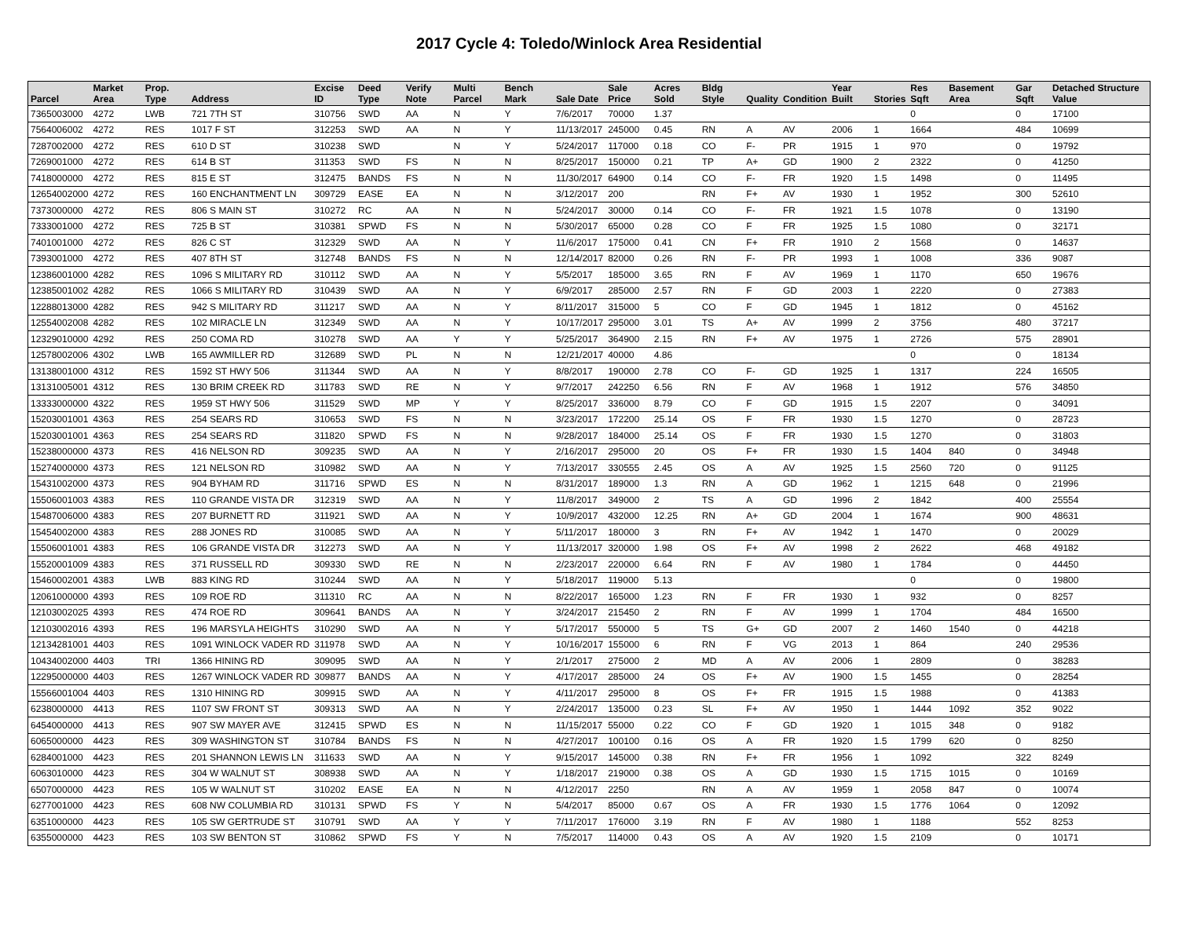2017 Cycle 4: Toledo/Winlock Area Residential
| Parcel | Market Area | Prop. Type | Address | Excise ID | Deed Type | Verify Note | Multi Parcel | Bench Mark | Sale Date | Sale Price | Acres Sold | Bldg Style | Quality | Condition | Year Built | Stories | Res Sqft | Basement Area | Gar Sqft | Detached Structure Value |
| --- | --- | --- | --- | --- | --- | --- | --- | --- | --- | --- | --- | --- | --- | --- | --- | --- | --- | --- | --- | --- |
| 7365003000 | 4272 | LWB | 721 7TH ST | 310756 | SWD | AA | N | Y | 7/6/2017 | 70000 | 1.37 | | | | | | 0 | | 0 | 17100 |
| 7564006002 | 4272 | RES | 1017 F ST | 312253 | SWD | AA | N | Y | 11/13/2017 | 245000 | 0.45 | RN | A | AV | 2006 | 1 | 1664 | | 484 | 10699 |
| 7287002000 | 4272 | RES | 610 D ST | 310238 | SWD | | N | Y | 5/24/2017 | 117000 | 0.18 | CO | F- | PR | 1915 | 1 | 970 | | 0 | 19792 |
| 7269001000 | 4272 | RES | 614 B ST | 311353 | SWD | FS | N | N | 8/25/2017 | 150000 | 0.21 | TP | A+ | GD | 1900 | 2 | 2322 | | 0 | 41250 |
| 7418000000 | 4272 | RES | 815 E ST | 312475 | BANDS | FS | N | N | 11/30/2017 | 64900 | 0.14 | CO | F- | FR | 1920 | 1.5 | 1498 | | 0 | 11495 |
| 12654002000 | 4272 | RES | 160 ENCHANTMENT LN | 309729 | EASE | EA | N | N | 3/12/2017 | 200 | | RN | F+ | AV | 1930 | 1 | 1952 | | 300 | 52610 |
| 7373000000 | 4272 | RES | 806 S MAIN ST | 310272 | RC | AA | N | N | 5/24/2017 | 30000 | 0.14 | CO | F- | FR | 1921 | 1.5 | 1078 | | 0 | 13190 |
| 7333001000 | 4272 | RES | 725 B ST | 310381 | SPWD | FS | N | N | 5/30/2017 | 65000 | 0.28 | CO | F | FR | 1925 | 1.5 | 1080 | | 0 | 32171 |
| 7401001000 | 4272 | RES | 826 C ST | 312329 | SWD | AA | N | Y | 11/6/2017 | 175000 | 0.41 | CN | F+ | FR | 1910 | 2 | 1568 | | 0 | 14637 |
| 7393001000 | 4272 | RES | 407 8TH ST | 312748 | BANDS | FS | N | N | 12/14/2017 | 82000 | 0.26 | RN | F- | PR | 1993 | 1 | 1008 | | 336 | 9087 |
| 12386001000 | 4282 | RES | 1096 S MILITARY RD | 310112 | SWD | AA | N | Y | 5/5/2017 | 185000 | 3.65 | RN | F | AV | 1969 | 1 | 1170 | | 650 | 19676 |
| 12385001002 | 4282 | RES | 1066 S MILITARY RD | 310439 | SWD | AA | N | Y | 6/9/2017 | 285000 | 2.57 | RN | F | GD | 2003 | 1 | 2220 | | 0 | 27383 |
| 12288013000 | 4282 | RES | 942 S MILITARY RD | 311217 | SWD | AA | N | Y | 8/11/2017 | 315000 | 5 | CO | F | GD | 1945 | 1 | 1812 | | 0 | 45162 |
| 12554002008 | 4282 | RES | 102 MIRACLE LN | 312349 | SWD | AA | N | Y | 10/17/2017 | 295000 | 3.01 | TS | A+ | AV | 1999 | 2 | 3756 | | 480 | 37217 |
| 12329010000 | 4292 | RES | 250 COMA RD | 310278 | SWD | AA | Y | Y | 5/25/2017 | 364900 | 2.15 | RN | F+ | AV | 1975 | 1 | 2726 | | 575 | 28901 |
| 12578002006 | 4302 | LWB | 165 AWMILLER RD | 312689 | SWD | PL | N | N | 12/21/2017 | 40000 | 4.86 | | | | | | 0 | | 0 | 18134 |
| 13138001000 | 4312 | RES | 1592 ST HWY 506 | 311344 | SWD | AA | N | Y | 8/8/2017 | 190000 | 2.78 | CO | F- | GD | 1925 | 1 | 1317 | | 224 | 16505 |
| 13131005001 | 4312 | RES | 130 BRIM CREEK RD | 311783 | SWD | RE | N | Y | 9/7/2017 | 242250 | 6.56 | RN | F | AV | 1968 | 1 | 1912 | | 576 | 34850 |
| 13333000000 | 4322 | RES | 1959 ST HWY 506 | 311529 | SWD | MP | Y | Y | 8/25/2017 | 336000 | 8.79 | CO | F | GD | 1915 | 1.5 | 2207 | | 0 | 34091 |
| 15203001001 | 4363 | RES | 254 SEARS RD | 310653 | SWD | FS | N | N | 3/23/2017 | 172200 | 25.14 | OS | F | FR | 1930 | 1.5 | 1270 | | 0 | 28723 |
| 15203001001 | 4363 | RES | 254 SEARS RD | 311820 | SPWD | FS | N | N | 9/28/2017 | 184000 | 25.14 | OS | F | FR | 1930 | 1.5 | 1270 | | 0 | 31803 |
| 15238000000 | 4373 | RES | 416 NELSON RD | 309235 | SWD | AA | N | Y | 2/16/2017 | 295000 | 20 | OS | F+ | FR | 1930 | 1.5 | 1404 | 840 | 0 | 34948 |
| 15274000000 | 4373 | RES | 121 NELSON RD | 310982 | SWD | AA | N | Y | 7/13/2017 | 330555 | 2.45 | OS | A | AV | 1925 | 1.5 | 2560 | 720 | 0 | 91125 |
| 15431002000 | 4373 | RES | 904 BYHAM RD | 311716 | SPWD | ES | N | N | 8/31/2017 | 189000 | 1.3 | RN | A | GD | 1962 | 1 | 1215 | 648 | 0 | 21996 |
| 15506001003 | 4383 | RES | 110 GRANDE VISTA DR | 312319 | SWD | AA | N | Y | 11/8/2017 | 349000 | 2 | TS | A | GD | 1996 | 2 | 1842 | | 400 | 25554 |
| 15487006000 | 4383 | RES | 207 BURNETT RD | 311921 | SWD | AA | N | Y | 10/9/2017 | 432000 | 12.25 | RN | A+ | GD | 2004 | 1 | 1674 | | 900 | 48631 |
| 15454002000 | 4383 | RES | 288 JONES RD | 310085 | SWD | AA | N | Y | 5/11/2017 | 180000 | 3 | RN | F+ | AV | 1942 | 1 | 1470 | | 0 | 20029 |
| 15506001001 | 4383 | RES | 106 GRANDE VISTA DR | 312273 | SWD | AA | N | Y | 11/13/2017 | 320000 | 1.98 | OS | F+ | AV | 1998 | 2 | 2622 | | 468 | 49182 |
| 15520001009 | 4383 | RES | 371 RUSSELL RD | 309330 | SWD | RE | N | N | 2/23/2017 | 220000 | 6.64 | RN | F | AV | 1980 | 1 | 1784 | | 0 | 44450 |
| 15460002001 | 4383 | LWB | 883 KING RD | 310244 | SWD | AA | N | Y | 5/18/2017 | 119000 | 5.13 | | | | | | 0 | | 0 | 19800 |
| 12061000000 | 4393 | RES | 109 ROE RD | 311310 | RC | AA | N | N | 8/22/2017 | 165000 | 1.23 | RN | F | FR | 1930 | 1 | 932 | | 0 | 8257 |
| 12103002025 | 4393 | RES | 474 ROE RD | 309641 | BANDS | AA | N | Y | 3/24/2017 | 215450 | 2 | RN | F | AV | 1999 | 1 | 1704 | | 484 | 16500 |
| 12103002016 | 4393 | RES | 196 MARSYLA HEIGHTS | 310290 | SWD | AA | N | Y | 5/17/2017 | 550000 | 5 | TS | G+ | GD | 2007 | 2 | 1460 | 1540 | 0 | 44218 |
| 12134281001 | 4403 | RES | 1091 WINLOCK VADER RD | 311978 | SWD | AA | N | Y | 10/16/2017 | 155000 | 6 | RN | F | VG | 2013 | 1 | 864 | | 240 | 29536 |
| 10434002000 | 4403 | TRI | 1366 HINING RD | 309095 | SWD | AA | N | Y | 2/1/2017 | 275000 | 2 | MD | A | AV | 2006 | 1 | 2809 | | 0 | 38283 |
| 12295000000 | 4403 | RES | 1267 WINLOCK VADER RD | 309877 | BANDS | AA | N | Y | 4/17/2017 | 285000 | 24 | OS | F+ | AV | 1900 | 1.5 | 1455 | | 0 | 28254 |
| 15566001004 | 4403 | RES | 1310 HINING RD | 309915 | SWD | AA | N | Y | 4/11/2017 | 295000 | 8 | OS | F+ | FR | 1915 | 1.5 | 1988 | | 0 | 41383 |
| 6238000000 | 4413 | RES | 1107 SW FRONT ST | 309313 | SWD | AA | N | Y | 2/24/2017 | 135000 | 0.23 | SL | F+ | AV | 1950 | 1 | 1444 | 1092 | 352 | 9022 |
| 6454000000 | 4413 | RES | 907 SW MAYER AVE | 312415 | SPWD | ES | N | N | 11/15/2017 | 55000 | 0.22 | CO | F | GD | 1920 | 1 | 1015 | 348 | 0 | 9182 |
| 6065000000 | 4423 | RES | 309 WASHINGTON ST | 310784 | BANDS | FS | N | N | 4/27/2017 | 100100 | 0.16 | OS | A | FR | 1920 | 1.5 | 1799 | 620 | 0 | 8250 |
| 6284001000 | 4423 | RES | 201 SHANNON LEWIS LN | 311633 | SWD | AA | N | Y | 9/15/2017 | 145000 | 0.38 | RN | F+ | FR | 1956 | 1 | 1092 | | 322 | 8249 |
| 6063010000 | 4423 | RES | 304 W WALNUT ST | 308938 | SWD | AA | N | Y | 1/18/2017 | 219000 | 0.38 | OS | A | GD | 1930 | 1.5 | 1715 | 1015 | 0 | 10169 |
| 6507000000 | 4423 | RES | 105 W WALNUT ST | 310202 | EASE | EA | N | N | 4/12/2017 | 2250 | | RN | A | AV | 1959 | 1 | 2058 | 847 | 0 | 10074 |
| 6277001000 | 4423 | RES | 608 NW COLUMBIA RD | 310131 | SPWD | FS | Y | N | 5/4/2017 | 85000 | 0.67 | OS | A | FR | 1930 | 1.5 | 1776 | 1064 | 0 | 12092 |
| 6351000000 | 4423 | RES | 105 SW GERTRUDE ST | 310791 | SWD | AA | Y | Y | 7/11/2017 | 176000 | 3.19 | RN | F | AV | 1980 | 1 | 1188 | | 552 | 8253 |
| 6355000000 | 4423 | RES | 103 SW BENTON ST | 310862 | SPWD | FS | Y | N | 7/5/2017 | 114000 | 0.43 | OS | A | AV | 1920 | 1.5 | 2109 | | 0 | 10171 |